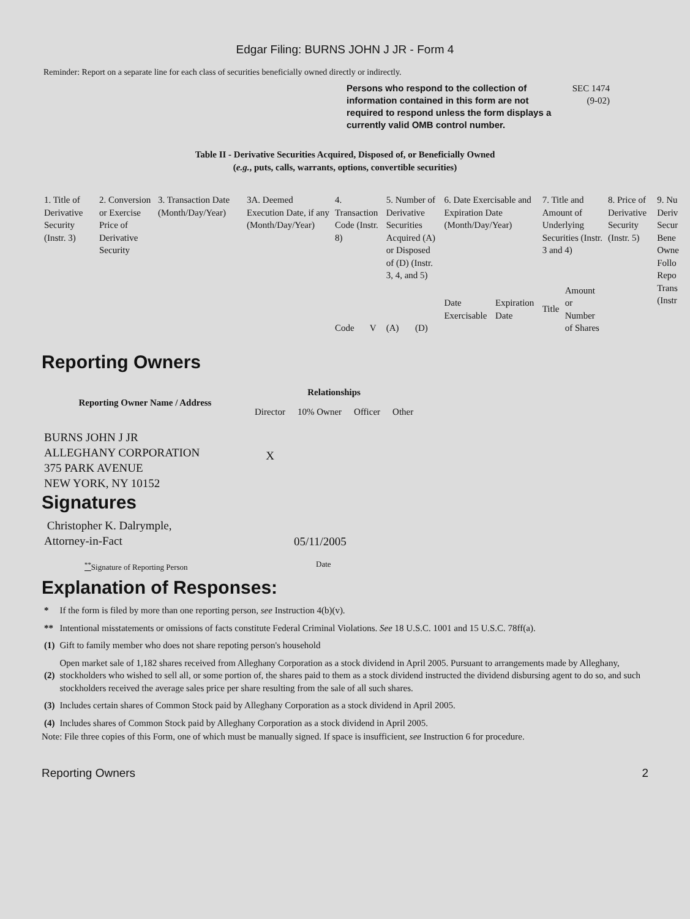Edgar Filing: BURNS JOHN J JR - Form 4
Reminder: Report on a separate line for each class of securities beneficially owned directly or indirectly.
Persons who respond to the collection of information contained in this form are not required to respond unless the form displays a currently valid OMB control number.
SEC 1474
(9-02)
Table II - Derivative Securities Acquired, Disposed of, or Beneficially Owned
(e.g., puts, calls, warrants, options, convertible securities)
| 1. Title of Derivative Security (Instr. 3) | 2. Conversion or Exercise Price of Derivative Security | 3. Transaction Date (Month/Day/Year) | 3A. Deemed Execution Date, if any (Month/Day/Year) | 4. Transaction Code (Instr. 8) | | 5. Number of Derivative Securities Acquired (A) or Disposed of (D) (Instr. 3, 4, and 5) | | 6. Date Exercisable and Expiration Date (Month/Day/Year) | | 7. Title and Amount of Underlying Securities (Instr. 3 and 4) | | 8. Price of Derivative Security (Instr. 5) | 9. Nu Deriv Secur Bene Owne Follo Repo Trans (Instr |
| --- | --- | --- | --- | --- | --- | --- | --- | --- | --- | --- | --- | --- | --- |
| | | | | Code | V | (A) | (D) | Date Exercisable | Expiration Date | Title | Amount or Number of Shares | | |
Reporting Owners
| Reporting Owner Name / Address | Relationships | | | |
| --- | --- | --- | --- | --- |
| | Director | 10% Owner | Officer | Other |
| BURNS JOHN J JR ALLEGHANY CORPORATION 375 PARK AVENUE NEW YORK, NY 10152 | X | | | |
Signatures
| Christopher K. Dalrymple, Attorney-in-Fact | 05/11/2005 |
| <sup>**</sup> Signature of Reporting Person | Date |
Explanation of Responses:
| * | If the form is filed by more than one reporting person, see Instruction 4(b)(v). |
| ** | Intentional misstatements or omissions of facts constitute Federal Criminal Violations. See 18 U.S.C. 1001 and 15 U.S.C. 78ff(a). |
| (1) | Gift to family member who does not share repoting person's household |
| (2) | Open market sale of 1,182 shares received from Alleghany Corporation as a stock dividend in April 2005. Pursuant to arrangements made by Alleghany, stockholders who wished to sell all, or some portion of, the shares paid to them as a stock dividend instructed the dividend disbursing agent to do so, and such stockholders received the average sales price per share resulting from the sale of all such shares. |
| (3) | Includes certain shares of Common Stock paid by Alleghany Corporation as a stock dividend in April 2005. |
| (4) | Includes shares of Common Stock paid by Alleghany Corporation as a stock dividend in April 2005. |
Note: File three copies of this Form, one of which must be manually signed. If space is insufficient, see Instruction 6 for procedure.
Reporting Owners 2